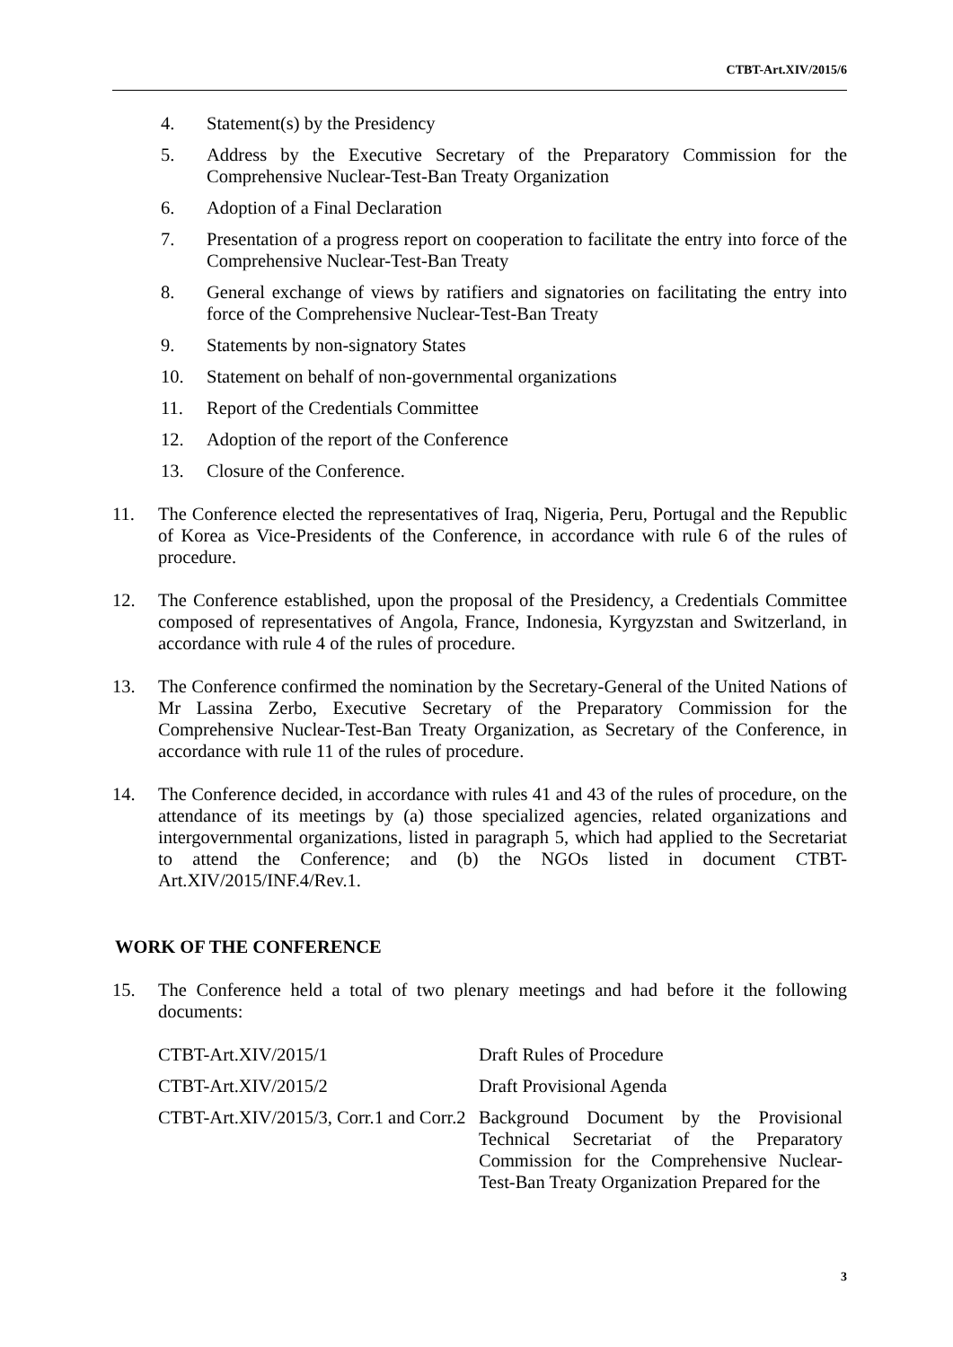CTBT-Art.XIV/2015/6
4. Statement(s) by the Presidency
5. Address by the Executive Secretary of the Preparatory Commission for the Comprehensive Nuclear-Test-Ban Treaty Organization
6. Adoption of a Final Declaration
7. Presentation of a progress report on cooperation to facilitate the entry into force of the Comprehensive Nuclear-Test-Ban Treaty
8. General exchange of views by ratifiers and signatories on facilitating the entry into force of the Comprehensive Nuclear-Test-Ban Treaty
9. Statements by non-signatory States
10. Statement on behalf of non-governmental organizations
11. Report of the Credentials Committee
12. Adoption of the report of the Conference
13. Closure of the Conference.
11. The Conference elected the representatives of Iraq, Nigeria, Peru, Portugal and the Republic of Korea as Vice-Presidents of the Conference, in accordance with rule 6 of the rules of procedure.
12. The Conference established, upon the proposal of the Presidency, a Credentials Committee composed of representatives of Angola, France, Indonesia, Kyrgyzstan and Switzerland, in accordance with rule 4 of the rules of procedure.
13. The Conference confirmed the nomination by the Secretary-General of the United Nations of Mr Lassina Zerbo, Executive Secretary of the Preparatory Commission for the Comprehensive Nuclear-Test-Ban Treaty Organization, as Secretary of the Conference, in accordance with rule 11 of the rules of procedure.
14. The Conference decided, in accordance with rules 41 and 43 of the rules of procedure, on the attendance of its meetings by (a) those specialized agencies, related organizations and intergovernmental organizations, listed in paragraph 5, which had applied to the Secretariat to attend the Conference; and (b) the NGOs listed in document CTBT-Art.XIV/2015/INF.4/Rev.1.
WORK OF THE CONFERENCE
15. The Conference held a total of two plenary meetings and had before it the following documents:
| CTBT-Art.XIV/2015/1 | Draft Rules of Procedure |
| CTBT-Art.XIV/2015/2 | Draft Provisional Agenda |
| CTBT-Art.XIV/2015/3, Corr.1 and Corr.2 | Background Document by the Provisional Technical Secretariat of the Preparatory Commission for the Comprehensive Nuclear-Test-Ban Treaty Organization Prepared for the |
3